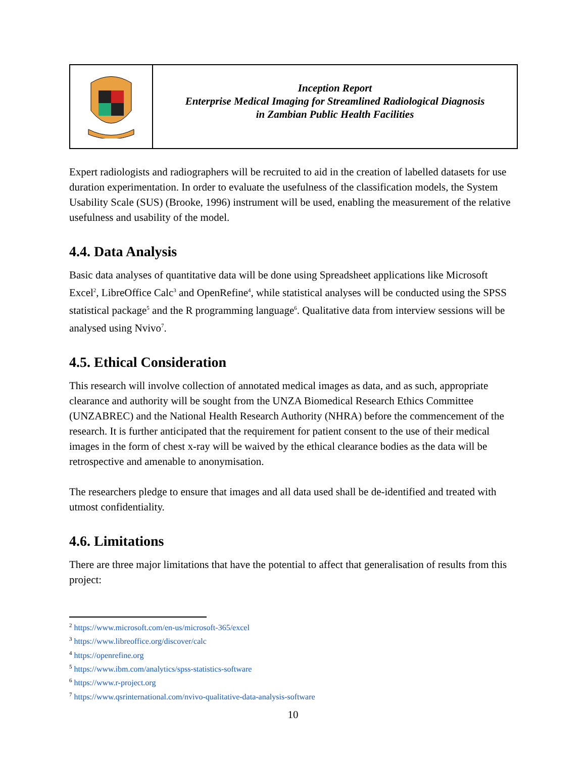| | Inception Report Enterprise Medical Imaging for Streamlined Radiological Diagnosis in Zambian Public Health Facilities |
Expert radiologists and radiographers will be recruited to aid in the creation of labelled datasets for use duration experimentation. In order to evaluate the usefulness of the classification models, the System Usability Scale (SUS) (Brooke, 1996) instrument will be used, enabling the measurement of the relative usefulness and usability of the model.
4.4. Data Analysis
Basic data analyses of quantitative data will be done using Spreadsheet applications like Microsoft Excel<sup>2</sup>, LibreOffice Calc<sup>3</sup> and OpenRefine<sup>4</sup>, while statistical analyses will be conducted using the SPSS statistical package<sup>5</sup> and the R programming language<sup>6</sup>. Qualitative data from interview sessions will be analysed using Nvivo<sup>7</sup>.
4.5. Ethical Consideration
This research will involve collection of annotated medical images as data, and as such, appropriate clearance and authority will be sought from the UNZA Biomedical Research Ethics Committee (UNZABREC) and the National Health Research Authority (NHRA) before the commencement of the research. It is further anticipated that the requirement for patient consent to the use of their medical images in the form of chest x-ray will be waived by the ethical clearance bodies as the data will be retrospective and amenable to anonymisation.
The researchers pledge to ensure that images and all data used shall be de-identified and treated with utmost confidentiality.
4.6. Limitations
There are three major limitations that have the potential to affect that generalisation of results from this project:
<sup>2</sup> https://www.microsoft.com/en-us/microsoft-365/excel
<sup>3</sup> https://www.libreoffice.org/discover/calc
<sup>4</sup> https://openrefine.org
<sup>5</sup> https://www.ibm.com/analytics/spss-statistics-software
<sup>6</sup> https://www.r-project.org
<sup>7</sup> https://www.qsrinternational.com/nvivo-qualitative-data-analysis-software
10